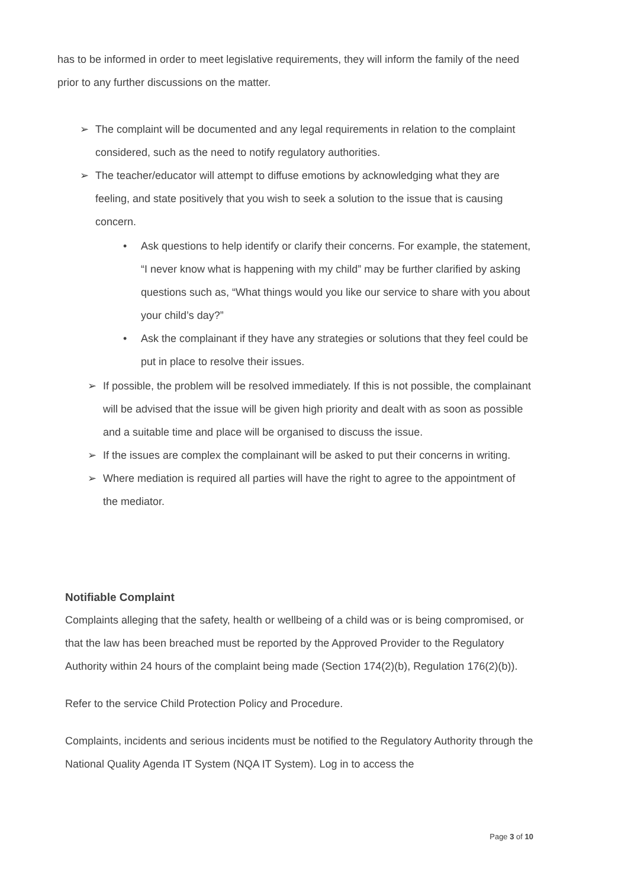has to be informed in order to meet legislative requirements, they will inform the family of the need prior to any further discussions on the matter.
➢ The complaint will be documented and any legal requirements in relation to the complaint considered, such as the need to notify regulatory authorities.
➢ The teacher/educator will attempt to diffuse emotions by acknowledging what they are feeling, and state positively that you wish to seek a solution to the issue that is causing concern.
• Ask questions to help identify or clarify their concerns. For example, the statement, “I never know what is happening with my child” may be further clarified by asking questions such as, “What things would you like our service to share with you about your child’s day?”
• Ask the complainant if they have any strategies or solutions that they feel could be put in place to resolve their issues.
➢ If possible, the problem will be resolved immediately. If this is not possible, the complainant will be advised that the issue will be given high priority and dealt with as soon as possible and a suitable time and place will be organised to discuss the issue.
➢ If the issues are complex the complainant will be asked to put their concerns in writing.
➢ Where mediation is required all parties will have the right to agree to the appointment of the mediator.
Notifiable Complaint
Complaints alleging that the safety, health or wellbeing of a child was or is being compromised, or that the law has been breached must be reported by the Approved Provider to the Regulatory Authority within 24 hours of the complaint being made (Section 174(2)(b), Regulation 176(2)(b)).
Refer to the service Child Protection Policy and Procedure.
Complaints, incidents and serious incidents must be notified to the Regulatory Authority through the National Quality Agenda IT System (NQA IT System). Log in to access the
Page 3 of 10